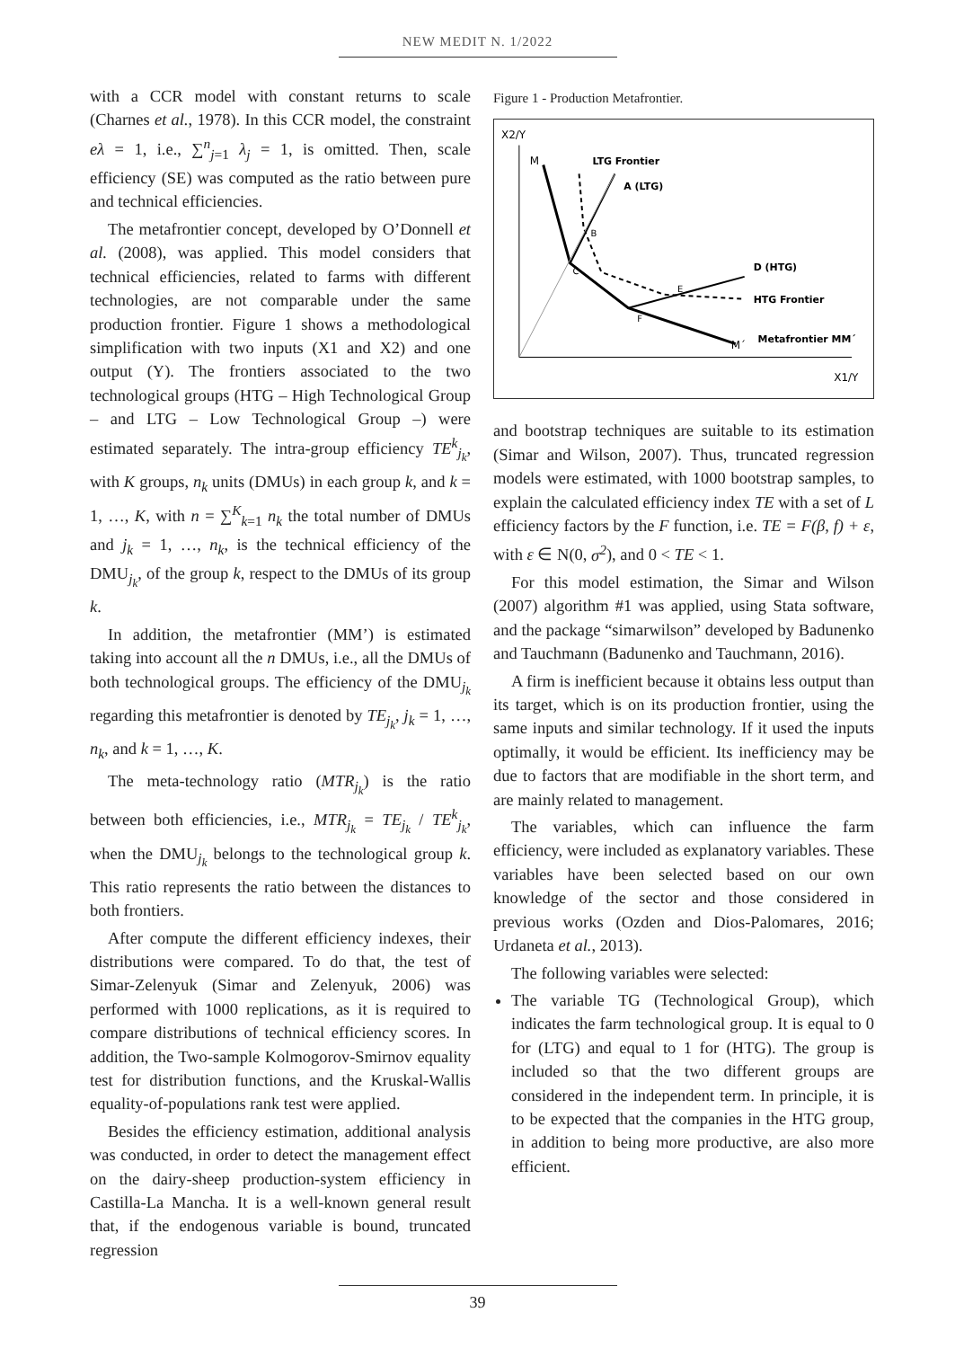NEW MEDIT N. 1/2022
with a CCR model with constant returns to scale (Charnes et al., 1978). In this CCR model, the constraint eλ = 1, i.e., ∑<sup>n</sup><sub>j=1</sub> λ<sub>j</sub> = 1, is omitted. Then, scale efficiency (SE) was computed as the ratio between pure and technical efficiencies.
The metafrontier concept, developed by O’Donnell et al. (2008), was applied. This model considers that technical efficiencies, related to farms with different technologies, are not comparable under the same production frontier. Figure 1 shows a methodological simplification with two inputs (X1 and X2) and one output (Y). The frontiers associated to the two technological groups (HTG – High Technological Group – and LTG – Low Technological Group –) were estimated separately. The intra-group efficiency TE<sup>k</sup><sub>j<sub>k</sub></sub>, with K groups, n<sub>k</sub> units (DMUs) in each group k, and k = 1, …, K, with n = ∑<sup>K</sup><sub>k=1</sub> n<sub>k</sub> the total number of DMUs and j<sub>k</sub> = 1, …, n<sub>k</sub>, is the technical efficiency of the DMU<sub>j<sub>k</sub></sub>, of the group k, respect to the DMUs of its group k.
In addition, the metafrontier (MM’) is estimated taking into account all the n DMUs, i.e., all the DMUs of both technological groups. The efficiency of the DMU<sub>j<sub>k</sub></sub> regarding this metafrontier is denoted by TE<sub>j<sub>k</sub></sub>, j<sub>k</sub> = 1, …, n<sub>k</sub>, and k = 1, …, K.
The meta-technology ratio (MTR<sub>j<sub>k</sub></sub>) is the ratio between both efficiencies, i.e., MTR<sub>j<sub>k</sub></sub> = TE<sub>j<sub>k</sub></sub> / TE<sup>k</sup><sub>j<sub>k</sub></sub>, when the DMU<sub>j<sub>k</sub></sub> belongs to the technological group k. This ratio represents the ratio between the distances to both frontiers.
After compute the different efficiency indexes, their distributions were compared. To do that, the test of Simar-Zelenyuk (Simar and Zelenyuk, 2006) was performed with 1000 replications, as it is required to compare distributions of technical efficiency scores. In addition, the Two-sample Kolmogorov-Smirnov equality test for distribution functions, and the Kruskal-Wallis equality-of-populations rank test were applied.
Besides the efficiency estimation, additional analysis was conducted, in order to detect the management effect on the dairy-sheep production-system efficiency in Castilla-La Mancha. It is a well-known general result that, if the endogenous variable is bound, truncated regression
Figure 1 - Production Metafrontier.
X2/Y
X1/Y
LTG Frontier
A (LTG)
D (HTG)
HTG Frontier
Metafrontier MM´
M
M´
B
C
E
F
and bootstrap techniques are suitable to its estimation (Simar and Wilson, 2007). Thus, truncated regression models were estimated, with 1000 bootstrap samples, to explain the calculated efficiency index TE with a set of L efficiency factors by the F function, i.e. TE = F(β, f) + ε, with ε ∈ N(0, σ<sup>2</sup>), and 0 < TE < 1.
For this model estimation, the Simar and Wilson (2007) algorithm #1 was applied, using Stata software, and the package “simarwilson” developed by Badunenko and Tauchmann (Badunenko and Tauchmann, 2016).
A firm is inefficient because it obtains less output than its target, which is on its production frontier, using the same inputs and similar technology. If it used the inputs optimally, it would be efficient. Its inefficiency may be due to factors that are modifiable in the short term, and are mainly related to management.
The variables, which can influence the farm efficiency, were included as explanatory variables. These variables have been selected based on our own knowledge of the sector and those considered in previous works (Ozden and Dios-Palomares, 2016; Urdaneta et al., 2013).
The following variables were selected:
The variable TG (Technological Group), which indicates the farm technological group. It is equal to 0 for (LTG) and equal to 1 for (HTG). The group is included so that the two different groups are considered in the independent term. In principle, it is to be expected that the companies in the HTG group, in addition to being more productive, are also more efficient.
39